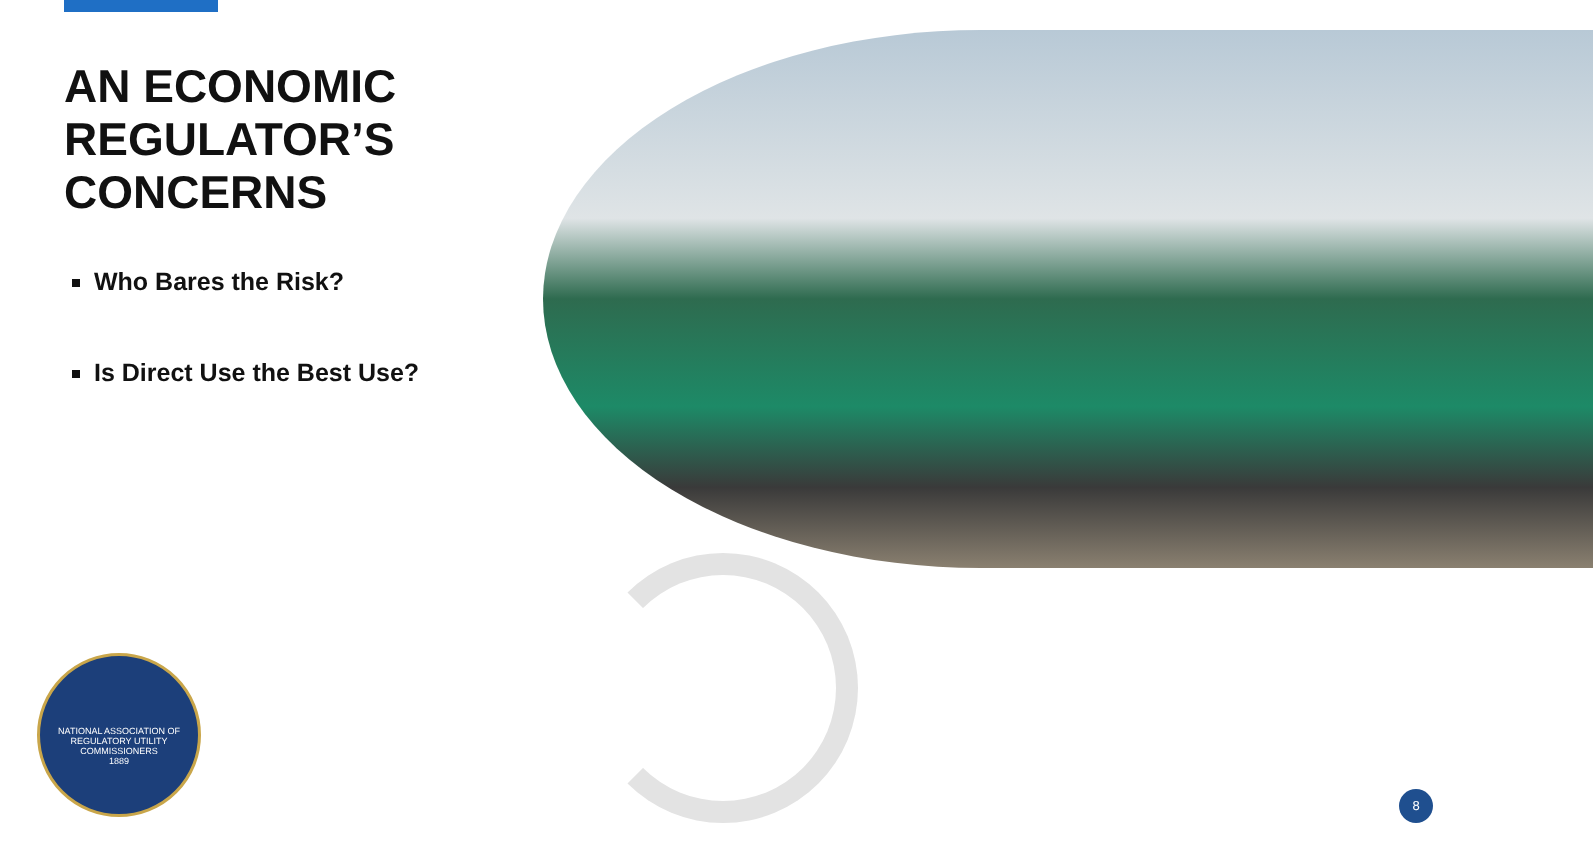AN ECONOMIC REGULATOR’S CONCERNS
Who Bares the Risk?
Is Direct Use the Best Use?
NATIONAL ASSOCIATION OF REGULATORY UTILITY COMMISSIONERS
1889
8